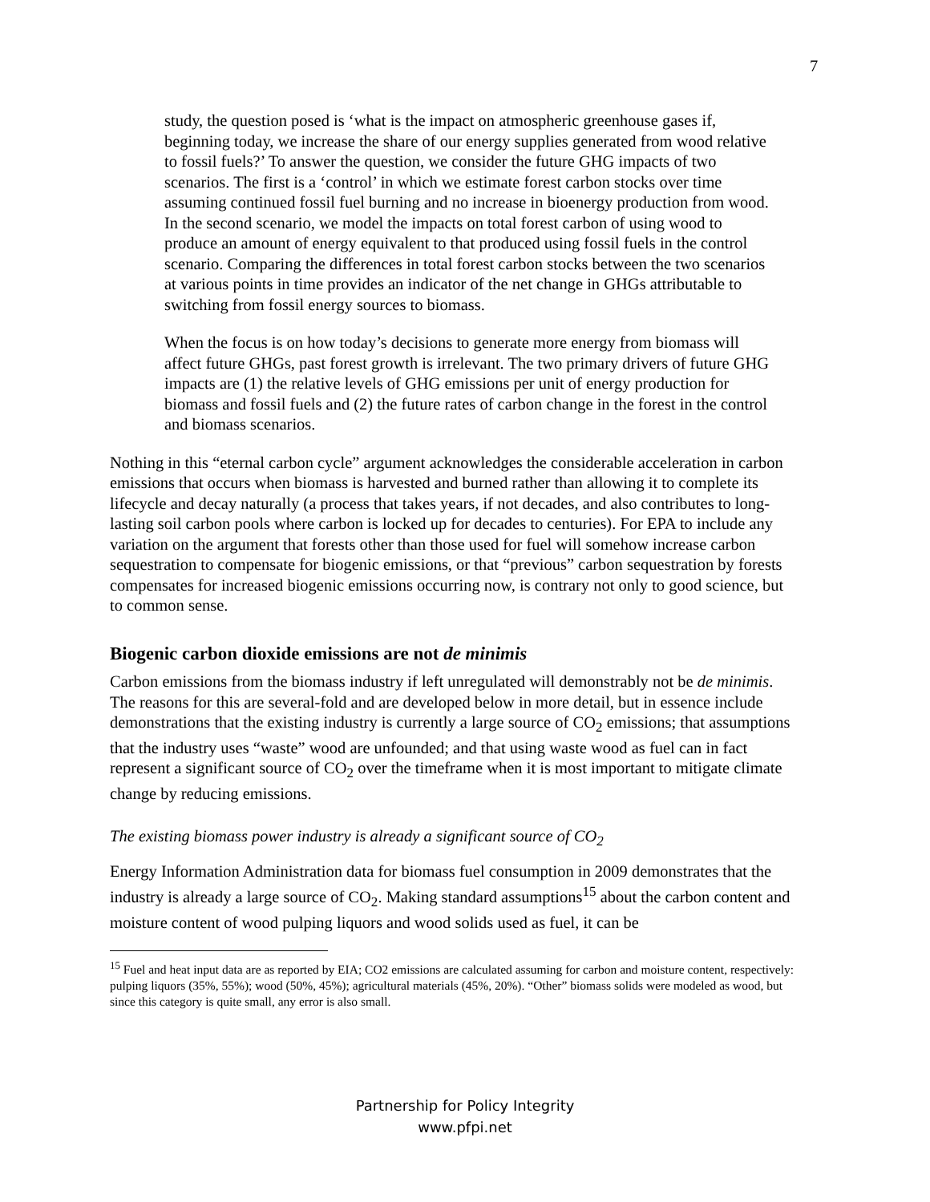7
study, the question posed is ‘what is the impact on atmospheric greenhouse gases if, beginning today, we increase the share of our energy supplies generated from wood relative to fossil fuels?’ To answer the question, we consider the future GHG impacts of two scenarios. The first is a ‘control’ in which we estimate forest carbon stocks over time assuming continued fossil fuel burning and no increase in bioenergy production from wood. In the second scenario, we model the impacts on total forest carbon of using wood to produce an amount of energy equivalent to that produced using fossil fuels in the control scenario. Comparing the differences in total forest carbon stocks between the two scenarios at various points in time provides an indicator of the net change in GHGs attributable to switching from fossil energy sources to biomass.
When the focus is on how today’s decisions to generate more energy from biomass will affect future GHGs, past forest growth is irrelevant. The two primary drivers of future GHG impacts are (1) the relative levels of GHG emissions per unit of energy production for biomass and fossil fuels and (2) the future rates of carbon change in the forest in the control and biomass scenarios.
Nothing in this “eternal carbon cycle” argument acknowledges the considerable acceleration in carbon emissions that occurs when biomass is harvested and burned rather than allowing it to complete its lifecycle and decay naturally (a process that takes years, if not decades, and also contributes to long-lasting soil carbon pools where carbon is locked up for decades to centuries). For EPA to include any variation on the argument that forests other than those used for fuel will somehow increase carbon sequestration to compensate for biogenic emissions, or that “previous” carbon sequestration by forests compensates for increased biogenic emissions occurring now, is contrary not only to good science, but to common sense.
Biogenic carbon dioxide emissions are not de minimis
Carbon emissions from the biomass industry if left unregulated will demonstrably not be de minimis. The reasons for this are several-fold and are developed below in more detail, but in essence include demonstrations that the existing industry is currently a large source of CO<sub>2</sub> emissions; that assumptions that the industry uses “waste” wood are unfounded; and that using waste wood as fuel can in fact represent a significant source of CO<sub>2</sub> over the timeframe when it is most important to mitigate climate change by reducing emissions.
The existing biomass power industry is already a significant source of CO<sub>2</sub>
Energy Information Administration data for biomass fuel consumption in 2009 demonstrates that the industry is already a large source of CO<sub>2</sub>. Making standard assumptions<sup>15</sup> about the carbon content and moisture content of wood pulping liquors and wood solids used as fuel, it can be
<sup>15</sup> Fuel and heat input data are as reported by EIA; CO2 emissions are calculated assuming for carbon and moisture content, respectively: pulping liquors (35%, 55%); wood (50%, 45%); agricultural materials (45%, 20%). “Other” biomass solids were modeled as wood, but since this category is quite small, any error is also small.
Partnership for Policy Integrity
www.pfpi.net